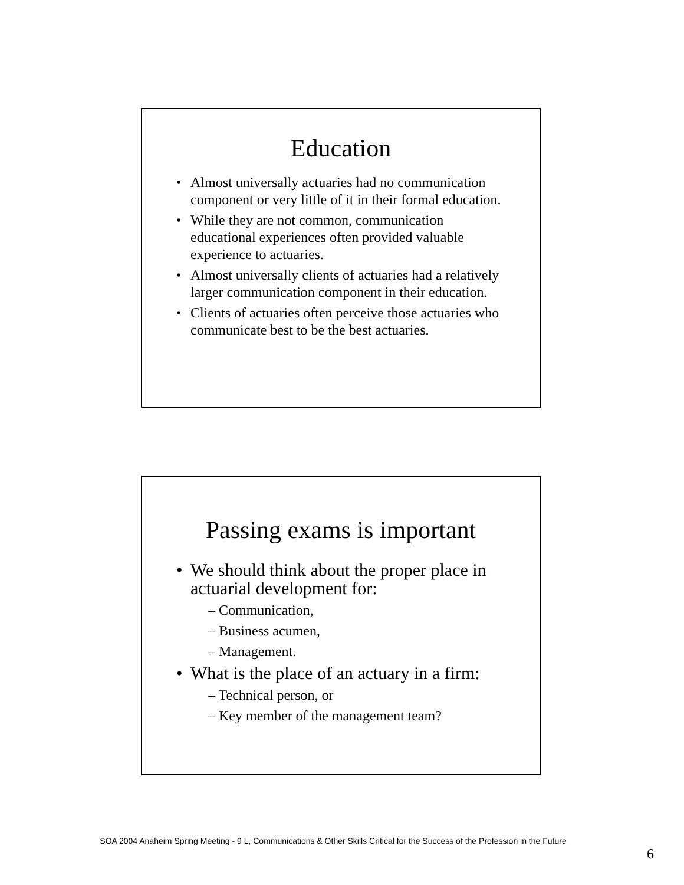Education
Almost universally actuaries had no communication component or very little of it in their formal education.
While they are not common, communication educational experiences often provided valuable experience to actuaries.
Almost universally clients of actuaries had a relatively larger communication component in their education.
Clients of actuaries often perceive those actuaries who communicate best to be the best actuaries.
Passing exams is important
We should think about the proper place in actuarial development for:
– Communication,
– Business acumen,
– Management.
What is the place of an actuary in a firm:
– Technical person, or
– Key member of the management team?
SOA 2004 Anaheim Spring Meeting - 9 L, Communications & Other Skills Critical for the Success of the Profession in the Future
6